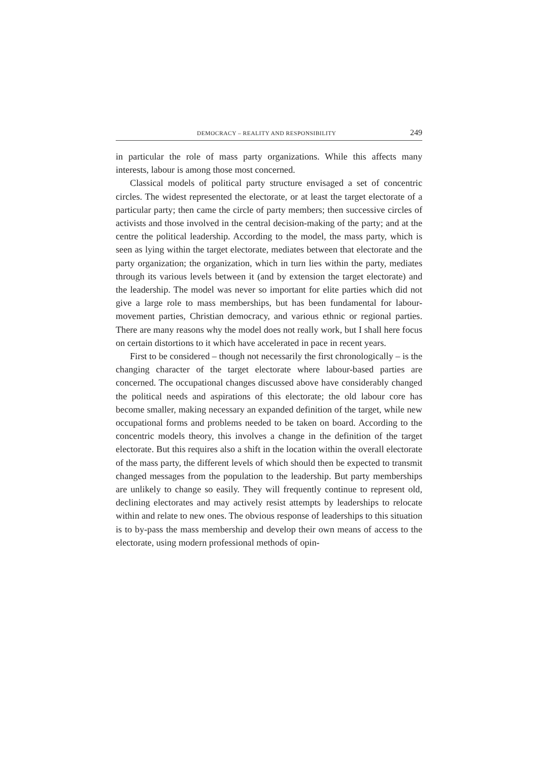DEMOCRACY – REALITY AND RESPONSIBILITY 249
in particular the role of mass party organizations. While this affects many interests, labour is among those most concerned.
Classical models of political party structure envisaged a set of concentric circles. The widest represented the electorate, or at least the target electorate of a particular party; then came the circle of party members; then successive circles of activists and those involved in the central decision-making of the party; and at the centre the political leadership. According to the model, the mass party, which is seen as lying within the target electorate, mediates between that electorate and the party organization; the organization, which in turn lies within the party, mediates through its various levels between it (and by extension the target electorate) and the leadership. The model was never so important for elite parties which did not give a large role to mass memberships, but has been fundamental for labour-movement parties, Christian democracy, and various ethnic or regional parties. There are many reasons why the model does not really work, but I shall here focus on certain distortions to it which have accelerated in pace in recent years.
First to be considered – though not necessarily the first chronologically – is the changing character of the target electorate where labour-based parties are concerned. The occupational changes discussed above have considerably changed the political needs and aspirations of this electorate; the old labour core has become smaller, making necessary an expanded definition of the target, while new occupational forms and problems needed to be taken on board. According to the concentric models theory, this involves a change in the definition of the target electorate. But this requires also a shift in the location within the overall electorate of the mass party, the different levels of which should then be expected to transmit changed messages from the population to the leadership. But party memberships are unlikely to change so easily. They will frequently continue to represent old, declining electorates and may actively resist attempts by leaderships to relocate within and relate to new ones. The obvious response of leaderships to this situation is to by-pass the mass membership and develop their own means of access to the electorate, using modern professional methods of opin-